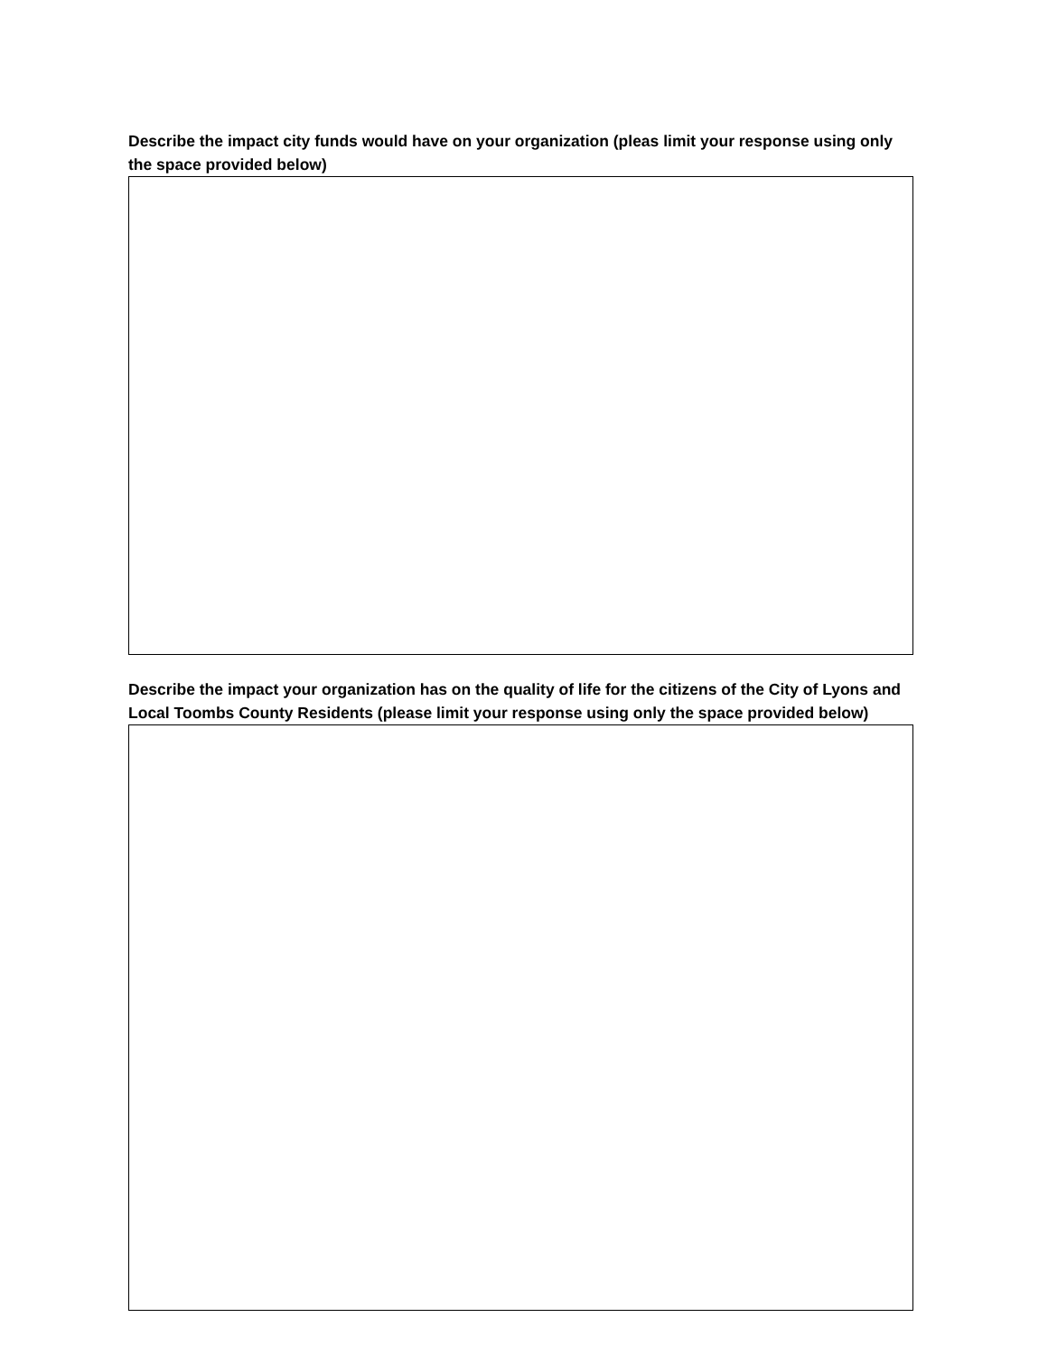Describe the impact city funds would have on your organization (pleas limit your response using only the space provided below)
Describe the impact your organization has on the quality of life for the citizens of the City of Lyons and Local Toombs County Residents (please limit your response using only the space provided below)